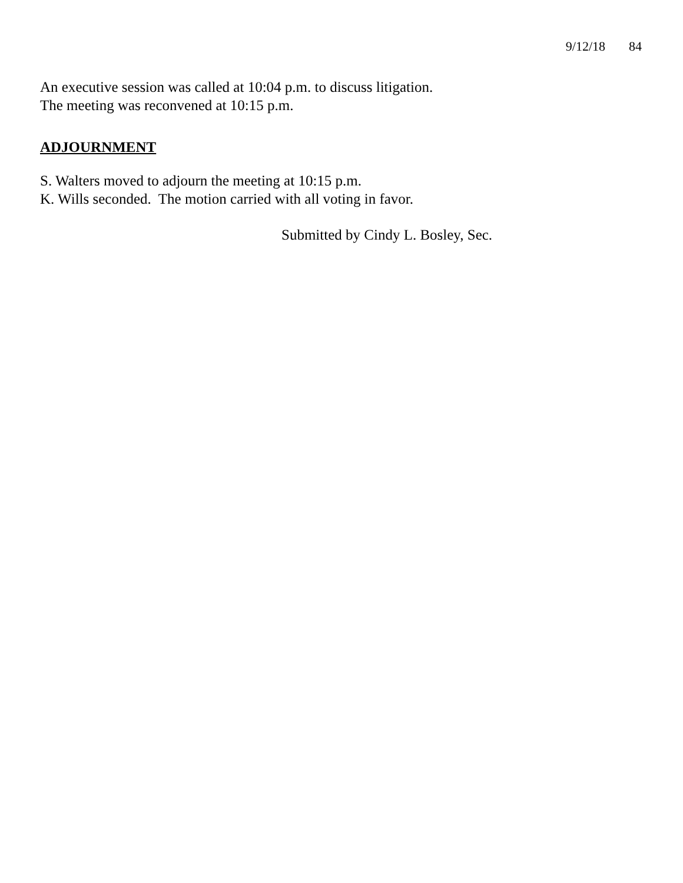9/12/18 84
An executive session was called at 10:04 p.m. to discuss litigation.
The meeting was reconvened at 10:15 p.m.
ADJOURNMENT
S. Walters moved to adjourn the meeting at 10:15 p.m.
K. Wills seconded. The motion carried with all voting in favor.
Submitted by Cindy L. Bosley, Sec.